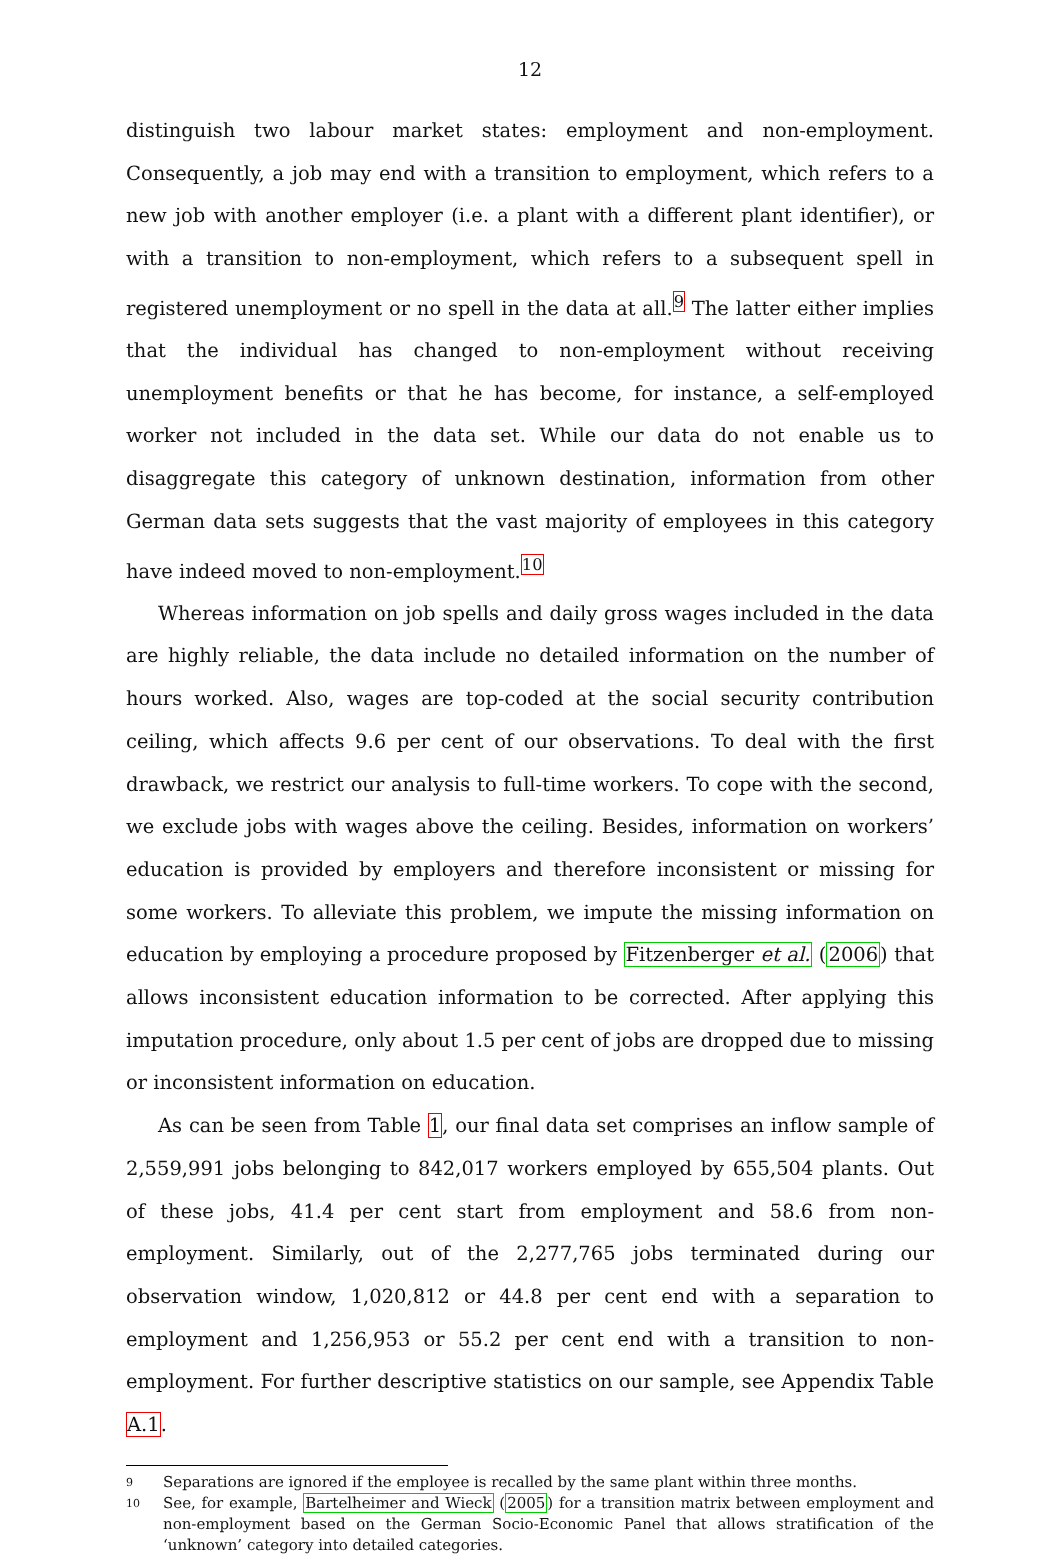12
distinguish two labour market states: employment and non-employment. Consequently, a job may end with a transition to employment, which refers to a new job with another employer (i.e. a plant with a different plant identifier), or with a transition to non-employment, which refers to a subsequent spell in registered unemployment or no spell in the data at all.<sup>9</sup> The latter either implies that the individual has changed to non-employment without receiving unemployment benefits or that he has become, for instance, a self-employed worker not included in the data set. While our data do not enable us to disaggregate this category of unknown destination, information from other German data sets suggests that the vast majority of employees in this category have indeed moved to non-employment.<sup>10</sup>
Whereas information on job spells and daily gross wages included in the data are highly reliable, the data include no detailed information on the number of hours worked. Also, wages are top-coded at the social security contribution ceiling, which affects 9.6 per cent of our observations. To deal with the first drawback, we restrict our analysis to full-time workers. To cope with the second, we exclude jobs with wages above the ceiling. Besides, information on workers’ education is provided by employers and therefore inconsistent or missing for some workers. To alleviate this problem, we impute the missing information on education by employing a procedure proposed by Fitzenberger et al. (2006) that allows inconsistent education information to be corrected. After applying this imputation procedure, only about 1.5 per cent of jobs are dropped due to missing or inconsistent information on education.
As can be seen from Table 1, our final data set comprises an inflow sample of 2,559,991 jobs belonging to 842,017 workers employed by 655,504 plants. Out of these jobs, 41.4 per cent start from employment and 58.6 from non-employment. Similarly, out of the 2,277,765 jobs terminated during our observation window, 1,020,812 or 44.8 per cent end with a separation to employment and 1,256,953 or 55.2 per cent end with a transition to non-employment. For further descriptive statistics on our sample, see Appendix Table A.1.
9 Separations are ignored if the employee is recalled by the same plant within three months.
10 See, for example, Bartelheimer and Wieck (2005) for a transition matrix between employment and non-employment based on the German Socio-Economic Panel that allows stratification of the ‘unknown’ category into detailed categories.